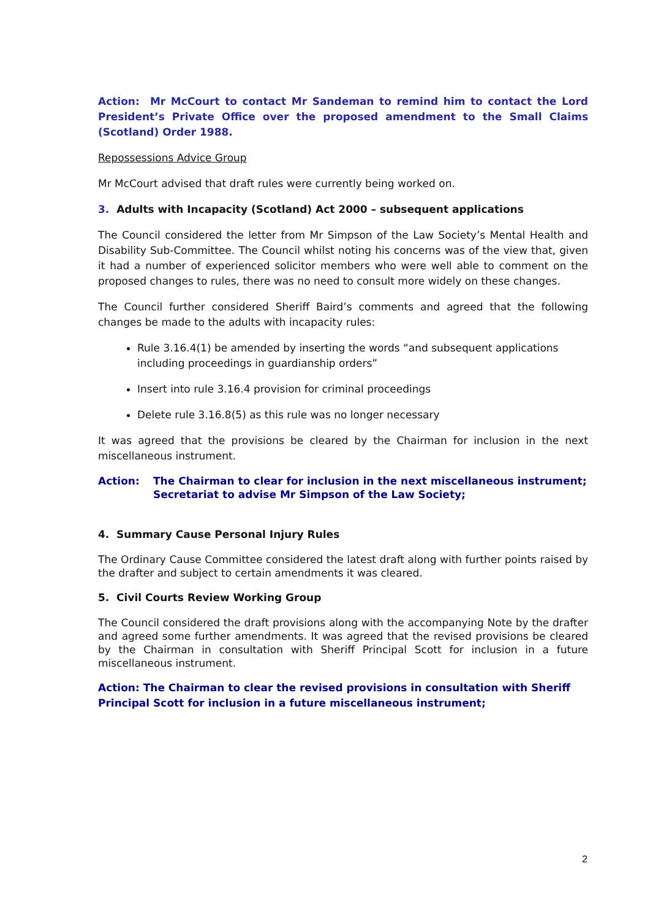Action: Mr McCourt to contact Mr Sandeman to remind him to contact the Lord President’s Private Office over the proposed amendment to the Small Claims (Scotland) Order 1988.
Repossessions Advice Group
Mr McCourt advised that draft rules were currently being worked on.
3. Adults with Incapacity (Scotland) Act 2000 – subsequent applications
The Council considered the letter from Mr Simpson of the Law Society’s Mental Health and Disability Sub-Committee. The Council whilst noting his concerns was of the view that, given it had a number of experienced solicitor members who were well able to comment on the proposed changes to rules, there was no need to consult more widely on these changes.
The Council further considered Sheriff Baird’s comments and agreed that the following changes be made to the adults with incapacity rules:
Rule 3.16.4(1) be amended by inserting the words “and subsequent applications including proceedings in guardianship orders”
Insert into rule 3.16.4 provision for criminal proceedings
Delete rule 3.16.8(5) as this rule was no longer necessary
It was agreed that the provisions be cleared by the Chairman for inclusion in the next miscellaneous instrument.
Action: The Chairman to clear for inclusion in the next miscellaneous instrument;
Secretariat to advise Mr Simpson of the Law Society;
4. Summary Cause Personal Injury Rules
The Ordinary Cause Committee considered the latest draft along with further points raised by the drafter and subject to certain amendments it was cleared.
5. Civil Courts Review Working Group
The Council considered the draft provisions along with the accompanying Note by the drafter and agreed some further amendments. It was agreed that the revised provisions be cleared by the Chairman in consultation with Sheriff Principal Scott for inclusion in a future miscellaneous instrument.
Action: The Chairman to clear the revised provisions in consultation with Sheriff Principal Scott for inclusion in a future miscellaneous instrument;
2